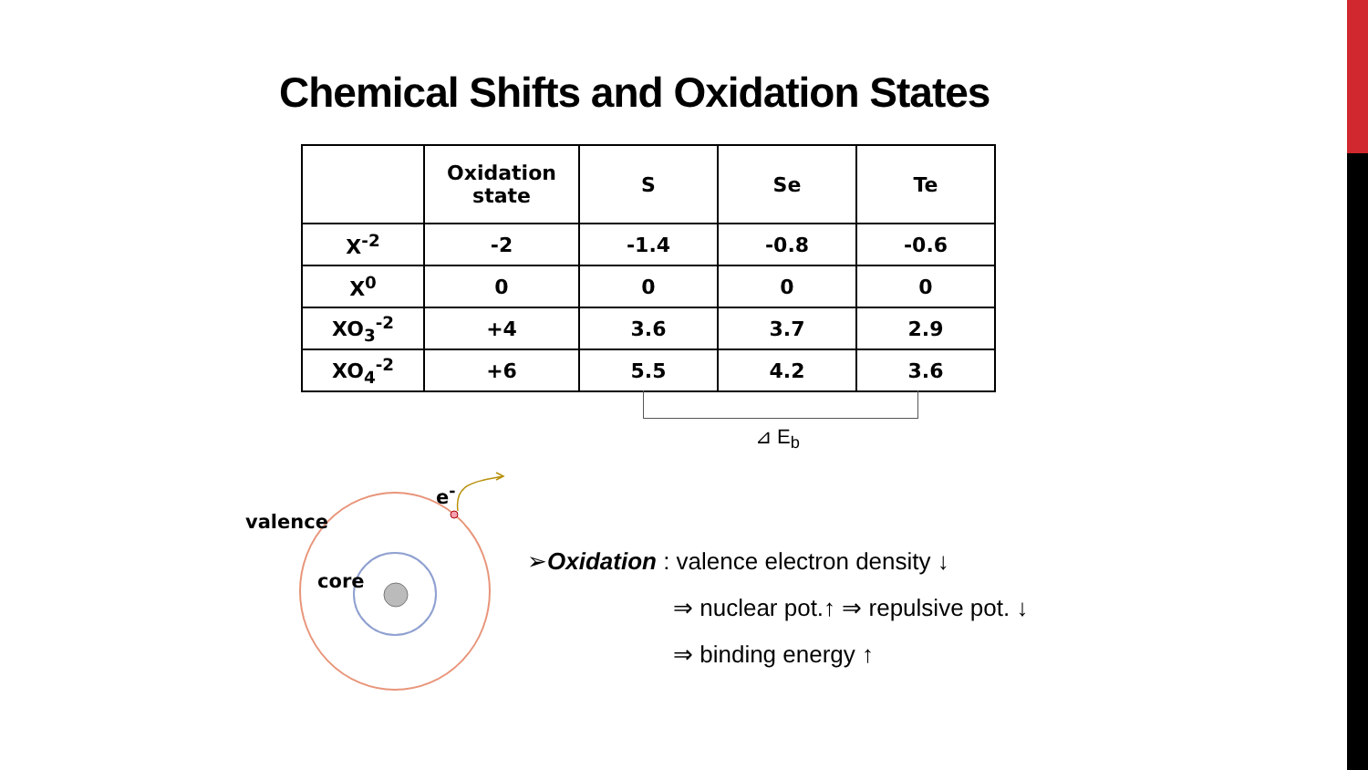Chemical Shifts and Oxidation States
| | Oxidation state | S | Se | Te |
| --- | --- | --- | --- | --- |
| X<sup>-2</sup> | -2 | -1.4 | -0.8 | -0.6 |
| X<sup>0</sup> | 0 | 0 | 0 | 0 |
| XO<sub>3</sub><sup>-2</sup> | +4 | 3.6 | 3.7 | 2.9 |
| XO<sub>4</sub><sup>-2</sup> | +6 | 5.5 | 4.2 | 3.6 |
⊿ E<sub>b</sub>
valence
core
e<sup>-</sup>
➢Oxidation : valence electron density ↓
⇒ nuclear pot.↑ ⇒ repulsive pot. ↓
⇒ binding energy ↑